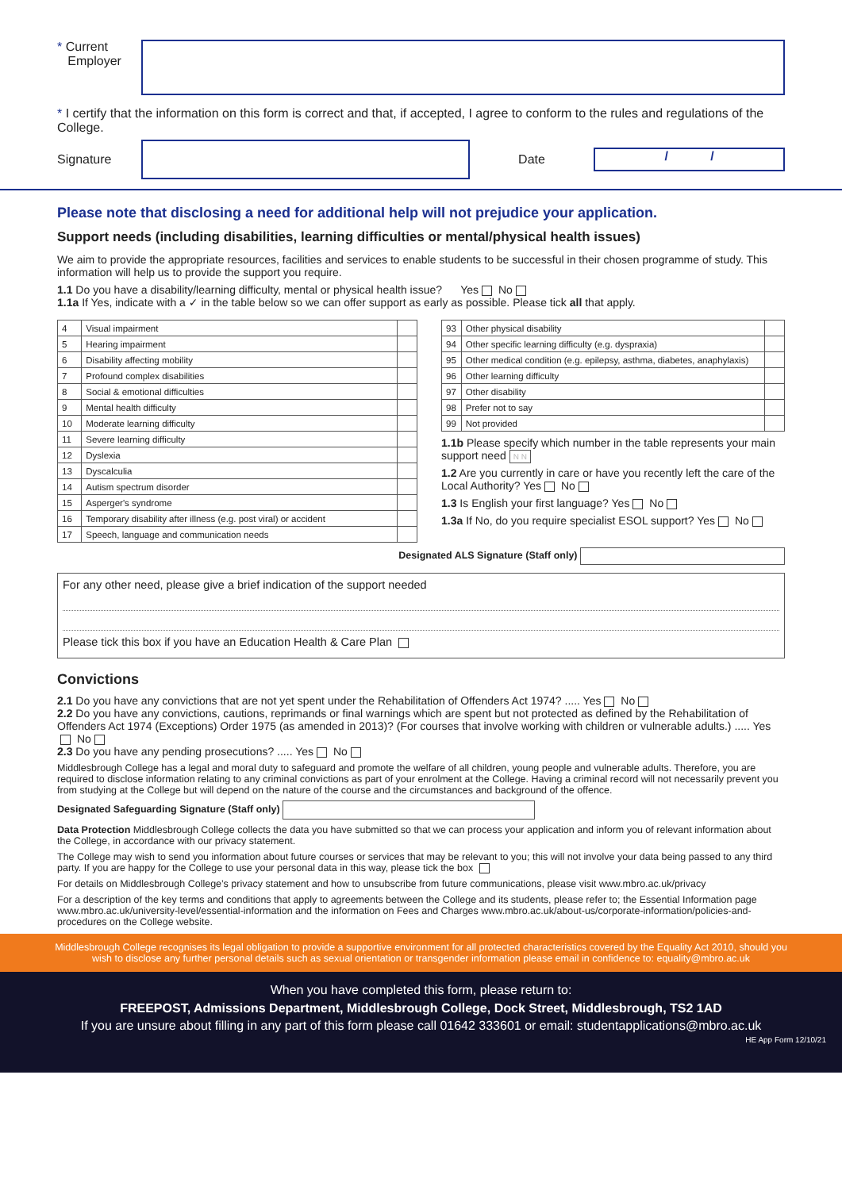* Current
Employer
* I certify that the information on this form is correct and that, if accepted, I agree to conform to the rules and regulations of the College.
Signature Date
/ /
Please note that disclosing a need for additional help will not prejudice your application.
Support needs (including disabilities, learning difficulties or mental/physical health issues)
We aim to provide the appropriate resources, facilities and services to enable students to be successful in their chosen programme of study. This information will help us to provide the support you require.
1.1 Do you have a disability/learning difficulty, mental or physical health issue? Yes No
1.1a If Yes, indicate with a ✓ in the table below so we can offer support as early as possible. Please tick all that apply.
| 4 | Visual impairment | |
| 5 | Hearing impairment | |
| 6 | Disability affecting mobility | |
| 7 | Profound complex disabilities | |
| 8 | Social & emotional difficulties | |
| 9 | Mental health difficulty | |
| 10 | Moderate learning difficulty | |
| 11 | Severe learning difficulty | |
| 12 | Dyslexia | |
| 13 | Dyscalculia | |
| 14 | Autism spectrum disorder | |
| 15 | Asperger's syndrome | |
| 16 | Temporary disability after illness (e.g. post viral) or accident | |
| 17 | Speech, language and communication needs | |
| 93 | Other physical disability | |
| 94 | Other specific learning difficulty (e.g. dyspraxia) | |
| 95 | Other medical condition (e.g. epilepsy, asthma, diabetes, anaphylaxis) | |
| 96 | Other learning difficulty | |
| 97 | Other disability | |
| 98 | Prefer not to say | |
| 99 | Not provided | |
1.1b Please specify which number in the table represents your main support need N N
1.2 Are you currently in care or have you recently left the care of the Local Authority? Yes No
1.3 Is English your first language? Yes No
1.3a If No, do you require specialist ESOL support? Yes No
Designated ALS Signature (Staff only)
For any other need, please give a brief indication of the support needed
Please tick this box if you have an Education Health & Care Plan
Convictions
2.1 Do you have any convictions that are not yet spent under the Rehabilitation of Offenders Act 1974? ..... Yes No
2.2 Do you have any convictions, cautions, reprimands or final warnings which are spent but not protected as defined by the Rehabilitation of Offenders Act 1974 (Exceptions) Order 1975 (as amended in 2013)? (For courses that involve working with children or vulnerable adults.) ..... Yes No
2.3 Do you have any pending prosecutions? ..... Yes No
Middlesbrough College has a legal and moral duty to safeguard and promote the welfare of all children, young people and vulnerable adults. Therefore, you are required to disclose information relating to any criminal convictions as part of your enrolment at the College. Having a criminal record will not necessarily prevent you from studying at the College but will depend on the nature of the course and the circumstances and background of the offence.
Designated Safeguarding Signature (Staff only)
Data Protection Middlesbrough College collects the data you have submitted so that we can process your application and inform you of relevant information about the College, in accordance with our privacy statement.
The College may wish to send you information about future courses or services that may be relevant to you; this will not involve your data being passed to any third party. If you are happy for the College to use your personal data in this way, please tick the box
For details on Middlesbrough College’s privacy statement and how to unsubscribe from future communications, please visit www.mbro.ac.uk/privacy
For a description of the key terms and conditions that apply to agreements between the College and its students, please refer to; the Essential Information page www.mbro.ac.uk/university-level/essential-information and the information on Fees and Charges www.mbro.ac.uk/about-us/corporate-information/policies-and-procedures on the College website.
Middlesbrough College recognises its legal obligation to provide a supportive environment for all protected characteristics covered by the Equality Act 2010, should you wish to disclose any further personal details such as sexual orientation or transgender information please email in confidence to: equality@mbro.ac.uk
When you have completed this form, please return to:
FREEPOST, Admissions Department, Middlesbrough College, Dock Street, Middlesbrough, TS2 1AD
If you are unsure about filling in any part of this form please call 01642 333601 or email: studentapplications@mbro.ac.uk
HE App Form 12/10/21